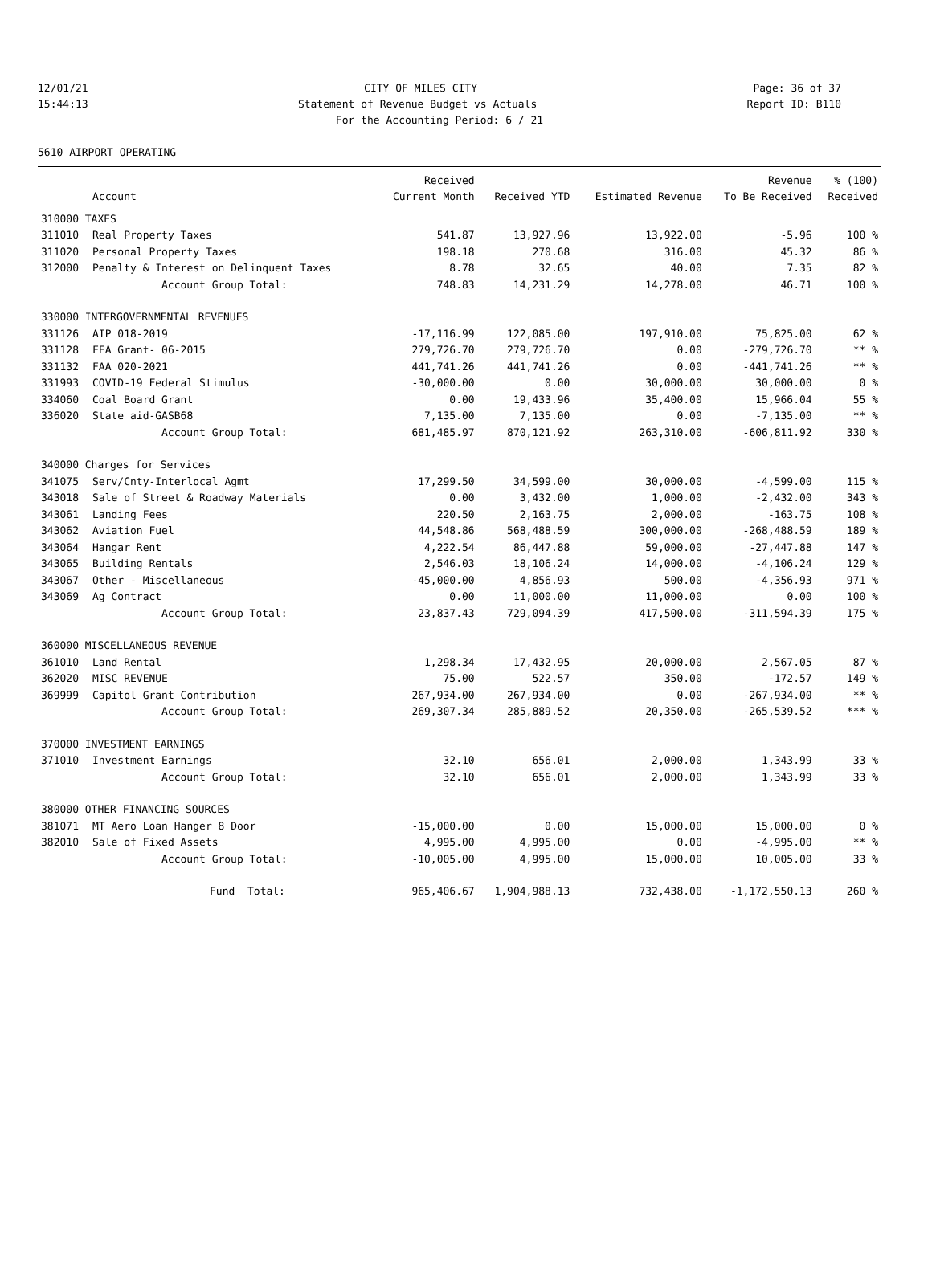12/01/21 CITY OF MILES CITY Page: 36 of 37
15:44:13 Statement of Revenue Budget vs Actuals Report ID: B110
For the Accounting Period: 6 / 21
5610 AIRPORT OPERATING
| | | Received | | | Revenue | % (100) |
| --- | --- | --- | --- | --- | --- | --- |
| | Account | Current Month | Received YTD | Estimated Revenue | To Be Received | Received |
| 310000 TAXES | | | | | | |
| 311010 | Real Property Taxes | 541.87 | 13,927.96 | 13,922.00 | -5.96 | 100 % |
| 311020 | Personal Property Taxes | 198.18 | 270.68 | 316.00 | 45.32 | 86 % |
| 312000 | Penalty & Interest on Delinquent Taxes | 8.78 | 32.65 | 40.00 | 7.35 | 82 % |
| | Account Group Total: | 748.83 | 14,231.29 | 14,278.00 | 46.71 | 100 % |
| 330000 INTERGOVERNMENTAL REVENUES | | | | | | |
| 331126 | AIP 018-2019 | -17,116.99 | 122,085.00 | 197,910.00 | 75,825.00 | 62 % |
| 331128 | FFA Grant- 06-2015 | 279,726.70 | 279,726.70 | 0.00 | -279,726.70 | ** % |
| 331132 | FAA 020-2021 | 441,741.26 | 441,741.26 | 0.00 | -441,741.26 | ** % |
| 331993 | COVID-19 Federal Stimulus | -30,000.00 | 0.00 | 30,000.00 | 30,000.00 | 0 % |
| 334060 | Coal Board Grant | 0.00 | 19,433.96 | 35,400.00 | 15,966.04 | 55 % |
| 336020 | State aid-GASB68 | 7,135.00 | 7,135.00 | 0.00 | -7,135.00 | ** % |
| | Account Group Total: | 681,485.97 | 870,121.92 | 263,310.00 | -606,811.92 | 330 % |
| 340000 Charges for Services | | | | | | |
| 341075 | Serv/Cnty-Interlocal Agmt | 17,299.50 | 34,599.00 | 30,000.00 | -4,599.00 | 115 % |
| 343018 | Sale of Street & Roadway Materials | 0.00 | 3,432.00 | 1,000.00 | -2,432.00 | 343 % |
| 343061 | Landing Fees | 220.50 | 2,163.75 | 2,000.00 | -163.75 | 108 % |
| 343062 | Aviation Fuel | 44,548.86 | 568,488.59 | 300,000.00 | -268,488.59 | 189 % |
| 343064 | Hangar Rent | 4,222.54 | 86,447.88 | 59,000.00 | -27,447.88 | 147 % |
| 343065 | Building Rentals | 2,546.03 | 18,106.24 | 14,000.00 | -4,106.24 | 129 % |
| 343067 | Other - Miscellaneous | -45,000.00 | 4,856.93 | 500.00 | -4,356.93 | 971 % |
| 343069 | Ag Contract | 0.00 | 11,000.00 | 11,000.00 | 0.00 | 100 % |
| | Account Group Total: | 23,837.43 | 729,094.39 | 417,500.00 | -311,594.39 | 175 % |
| 360000 MISCELLANEOUS REVENUE | | | | | | |
| 361010 | Land Rental | 1,298.34 | 17,432.95 | 20,000.00 | 2,567.05 | 87 % |
| 362020 | MISC REVENUE | 75.00 | 522.57 | 350.00 | -172.57 | 149 % |
| 369999 | Capitol Grant Contribution | 267,934.00 | 267,934.00 | 0.00 | -267,934.00 | ** % |
| | Account Group Total: | 269,307.34 | 285,889.52 | 20,350.00 | -265,539.52 | *** % |
| 370000 INVESTMENT EARNINGS | | | | | | |
| 371010 | Investment Earnings | 32.10 | 656.01 | 2,000.00 | 1,343.99 | 33 % |
| | Account Group Total: | 32.10 | 656.01 | 2,000.00 | 1,343.99 | 33 % |
| 380000 OTHER FINANCING SOURCES | | | | | | |
| 381071 | MT Aero Loan Hanger 8 Door | -15,000.00 | 0.00 | 15,000.00 | 15,000.00 | 0 % |
| 382010 | Sale of Fixed Assets | 4,995.00 | 4,995.00 | 0.00 | -4,995.00 | ** % |
| | Account Group Total: | -10,005.00 | 4,995.00 | 15,000.00 | 10,005.00 | 33 % |
| | Fund Total: | 965,406.67 | 1,904,988.13 | 732,438.00 | -1,172,550.13 | 260 % |